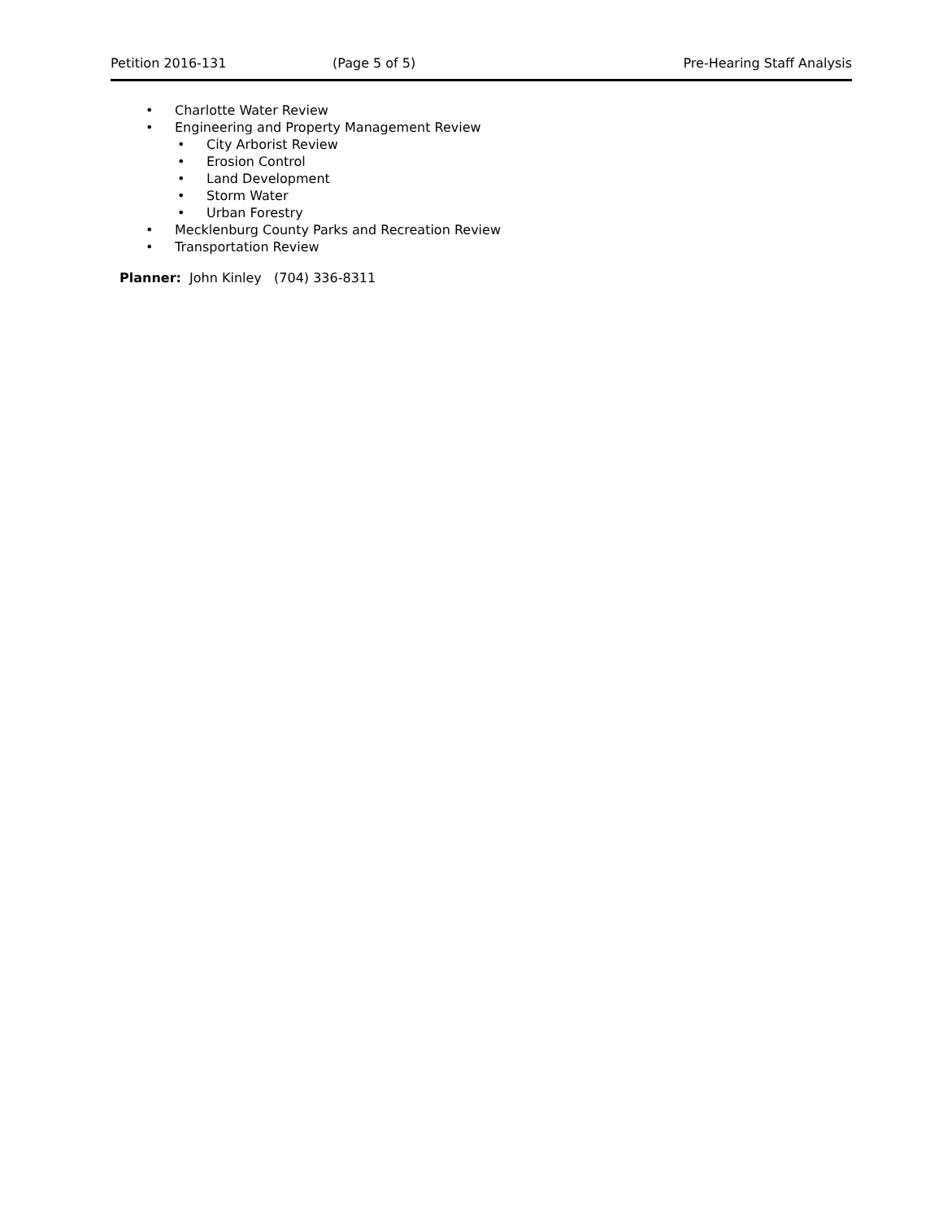Petition 2016-131 (Page 5 of 5) Pre-Hearing Staff Analysis
• Charlotte Water Review
• Engineering and Property Management Review
• City Arborist Review
• Erosion Control
• Land Development
• Storm Water
• Urban Forestry
• Mecklenburg County Parks and Recreation Review
• Transportation Review
Planner: John Kinley (704) 336-8311